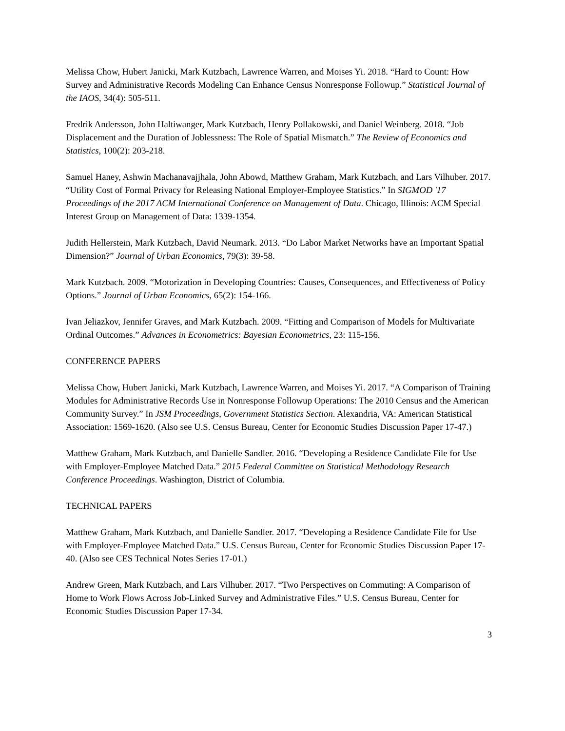Melissa Chow, Hubert Janicki, Mark Kutzbach, Lawrence Warren, and Moises Yi. 2018. “Hard to Count: How Survey and Administrative Records Modeling Can Enhance Census Nonresponse Followup.” Statistical Journal of the IAOS, 34(4): 505-511.
Fredrik Andersson, John Haltiwanger, Mark Kutzbach, Henry Pollakowski, and Daniel Weinberg. 2018. “Job Displacement and the Duration of Joblessness: The Role of Spatial Mismatch.” The Review of Economics and Statistics, 100(2): 203-218.
Samuel Haney, Ashwin Machanavajjhala, John Abowd, Matthew Graham, Mark Kutzbach, and Lars Vilhuber. 2017. “Utility Cost of Formal Privacy for Releasing National Employer-Employee Statistics.” In SIGMOD '17 Proceedings of the 2017 ACM International Conference on Management of Data. Chicago, Illinois: ACM Special Interest Group on Management of Data: 1339-1354.
Judith Hellerstein, Mark Kutzbach, David Neumark. 2013. “Do Labor Market Networks have an Important Spatial Dimension?” Journal of Urban Economics, 79(3): 39-58.
Mark Kutzbach. 2009. “Motorization in Developing Countries: Causes, Consequences, and Effectiveness of Policy Options.” Journal of Urban Economics, 65(2): 154-166.
Ivan Jeliazkov, Jennifer Graves, and Mark Kutzbach. 2009. “Fitting and Comparison of Models for Multivariate Ordinal Outcomes.” Advances in Econometrics: Bayesian Econometrics, 23: 115-156.
CONFERENCE PAPERS
Melissa Chow, Hubert Janicki, Mark Kutzbach, Lawrence Warren, and Moises Yi. 2017. “A Comparison of Training Modules for Administrative Records Use in Nonresponse Followup Operations: The 2010 Census and the American Community Survey.” In JSM Proceedings, Government Statistics Section. Alexandria, VA: American Statistical Association: 1569-1620. (Also see U.S. Census Bureau, Center for Economic Studies Discussion Paper 17-47.)
Matthew Graham, Mark Kutzbach, and Danielle Sandler. 2016. “Developing a Residence Candidate File for Use with Employer-Employee Matched Data.” 2015 Federal Committee on Statistical Methodology Research Conference Proceedings. Washington, District of Columbia.
TECHNICAL PAPERS
Matthew Graham, Mark Kutzbach, and Danielle Sandler. 2017. “Developing a Residence Candidate File for Use with Employer-Employee Matched Data.” U.S. Census Bureau, Center for Economic Studies Discussion Paper 17-40. (Also see CES Technical Notes Series 17-01.)
Andrew Green, Mark Kutzbach, and Lars Vilhuber. 2017. “Two Perspectives on Commuting: A Comparison of Home to Work Flows Across Job-Linked Survey and Administrative Files.” U.S. Census Bureau, Center for Economic Studies Discussion Paper 17-34.
3